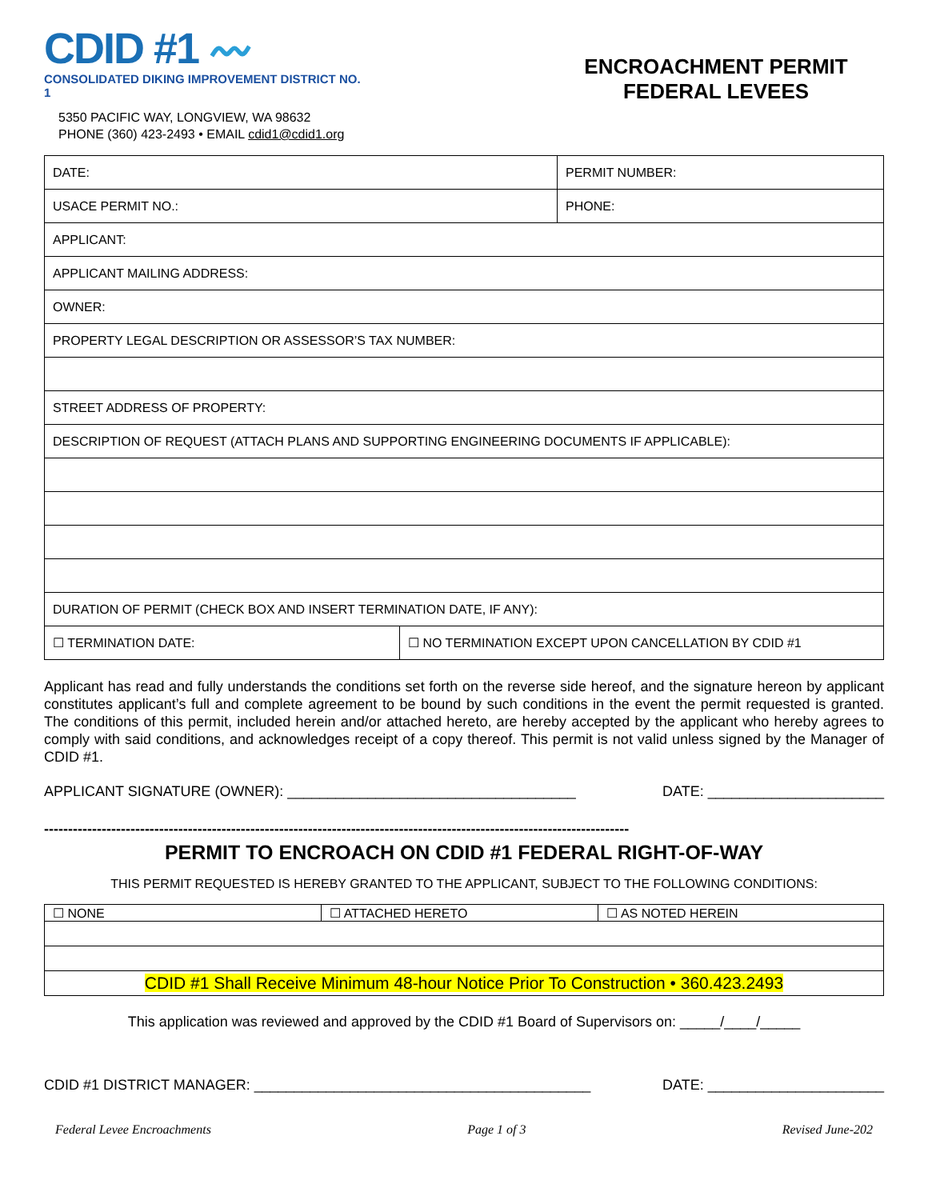CDID #1 〰
CONSOLIDATED DIKING IMPROVEMENT DISTRICT NO. 1
5350 PACIFIC WAY, LONGVIEW, WA 98632
PHONE (360) 423-2493 • EMAIL cdid1@cdid1.org
ENCROACHMENT PERMIT
FEDERAL LEVEES
| DATE: | PERMIT NUMBER: |
| USACE PERMIT NO.: | PHONE: |
| APPLICANT: | |
| APPLICANT MAILING ADDRESS: | |
| OWNER: | |
| PROPERTY LEGAL DESCRIPTION OR ASSESSOR’S TAX NUMBER: | |
| STREET ADDRESS OF PROPERTY: | |
| DESCRIPTION OF REQUEST (ATTACH PLANS AND SUPPORTING ENGINEERING DOCUMENTS IF APPLICABLE): | |
| DURATION OF PERMIT (CHECK BOX AND INSERT TERMINATION DATE, IF ANY): | |
| ☐ TERMINATION DATE: | ☐ NO TERMINATION EXCEPT UPON CANCELLATION BY CDID #1 |
Applicant has read and fully understands the conditions set forth on the reverse side hereof, and the signature hereon by applicant constitutes applicant’s full and complete agreement to be bound by such conditions in the event the permit requested is granted. The conditions of this permit, included herein and/or attached hereto, are hereby accepted by the applicant who hereby agrees to comply with said conditions, and acknowledges receipt of a copy thereof. This permit is not valid unless signed by the Manager of CDID #1.
APPLICANT SIGNATURE (OWNER): ____________________________________ DATE: ______________________
--------------------------------------------------------------------------------------------------------------------------
PERMIT TO ENCROACH ON CDID #1 FEDERAL RIGHT-OF-WAY
THIS PERMIT REQUESTED IS HEREBY GRANTED TO THE APPLICANT, SUBJECT TO THE FOLLOWING CONDITIONS:
| ☐ NONE | ☐ ATTACHED HERETO | ☐ AS NOTED HEREIN |
| CDID #1 Shall Receive Minimum 48-hour Notice Prior To Construction • 360.423.2493 | | |
This application was reviewed and approved by the CDID #1 Board of Supervisors on: _____/____/_____
CDID #1 DISTRICT MANAGER: __________________________________________ DATE: ______________________
Federal Levee Encroachments Page 1 of 3 Revised June-202